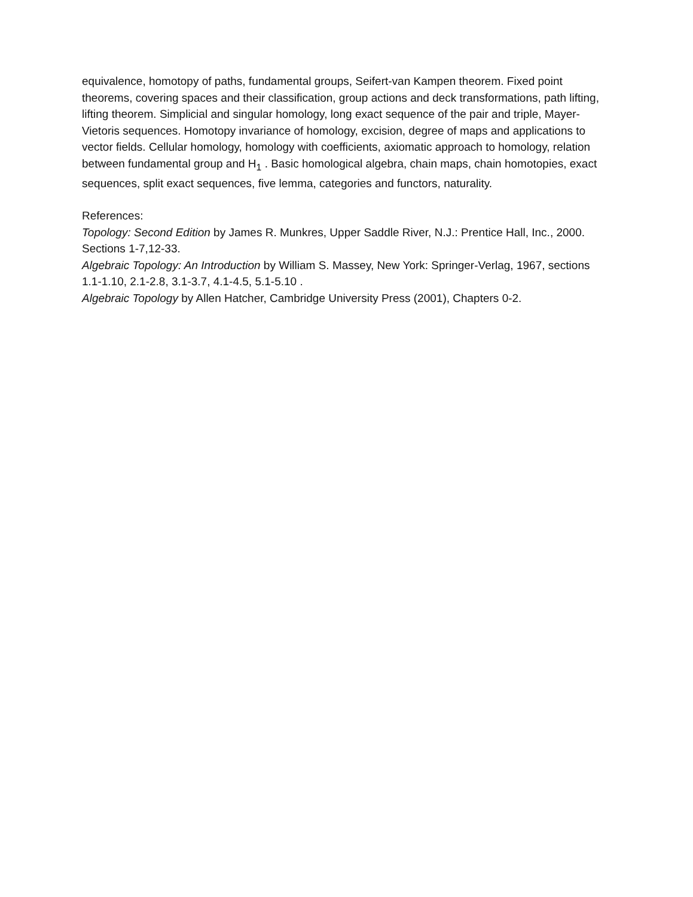equivalence, homotopy of paths, fundamental groups, Seifert-van Kampen theorem. Fixed point theorems, covering spaces and their classification, group actions and deck transformations, path lifting, lifting theorem. Simplicial and singular homology, long exact sequence of the pair and triple, Mayer-Vietoris sequences. Homotopy invariance of homology, excision, degree of maps and applications to vector fields. Cellular homology, homology with coefficients, axiomatic approach to homology, relation between fundamental group and H<sub>1</sub> . Basic homological algebra, chain maps, chain homotopies, exact sequences, split exact sequences, five lemma, categories and functors, naturality.
References:
Topology: Second Edition by James R. Munkres, Upper Saddle River, N.J.: Prentice Hall, Inc., 2000. Sections 1-7,12-33.
Algebraic Topology: An Introduction by William S. Massey, New York: Springer-Verlag, 1967, sections 1.1-1.10, 2.1-2.8, 3.1-3.7, 4.1-4.5, 5.1-5.10 .
Algebraic Topology by Allen Hatcher, Cambridge University Press (2001), Chapters 0-2.